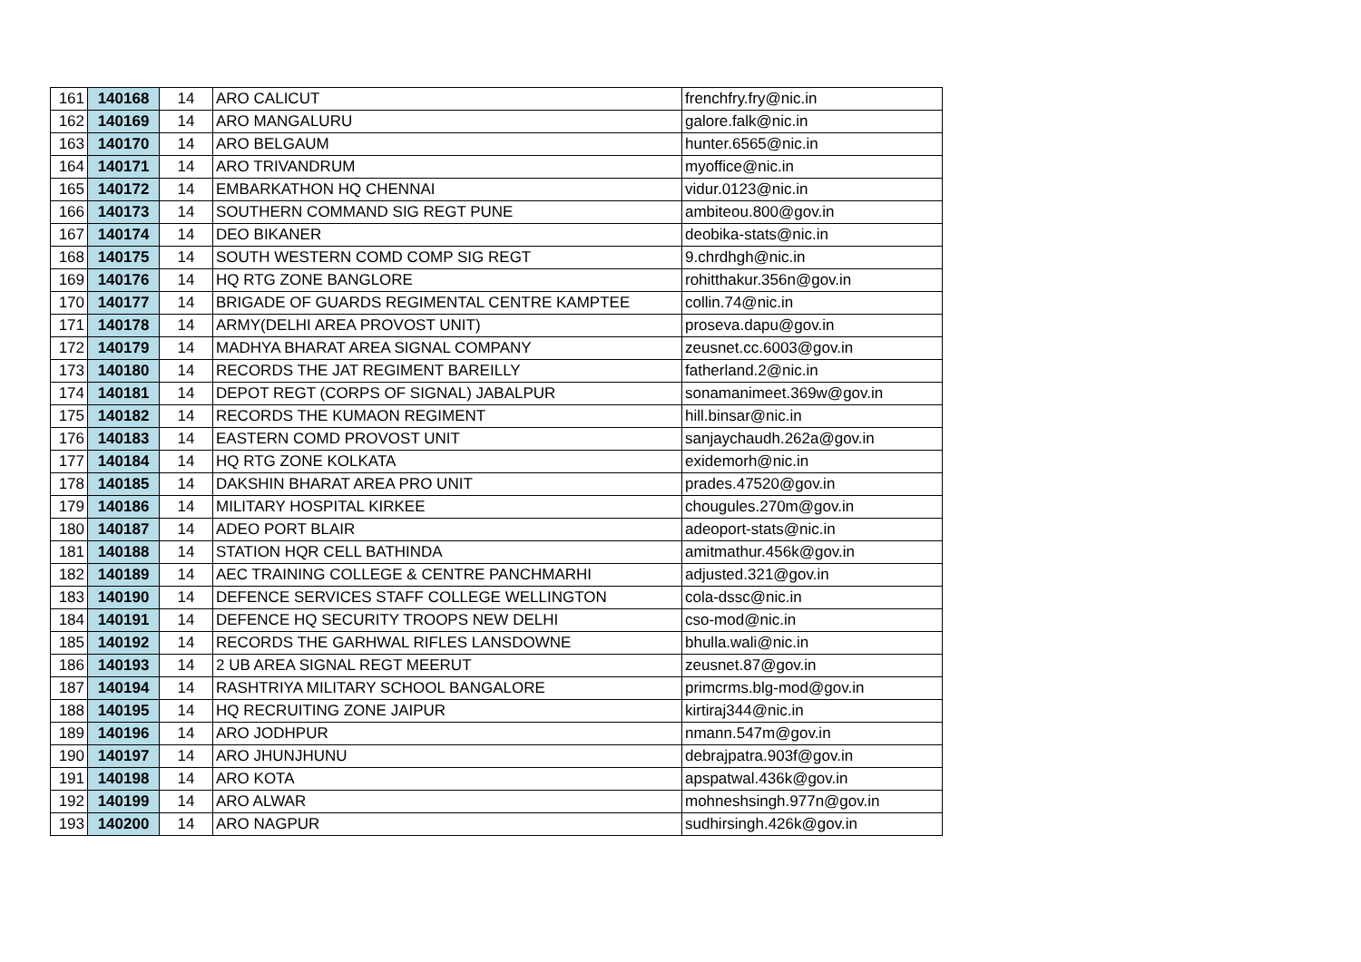| 161 | 140168 | 14 | ARO CALICUT | frenchfry.fry@nic.in |
| 162 | 140169 | 14 | ARO MANGALURU | galore.falk@nic.in |
| 163 | 140170 | 14 | ARO BELGAUM | hunter.6565@nic.in |
| 164 | 140171 | 14 | ARO TRIVANDRUM | myoffice@nic.in |
| 165 | 140172 | 14 | EMBARKATHON HQ CHENNAI | vidur.0123@nic.in |
| 166 | 140173 | 14 | SOUTHERN COMMAND SIG REGT PUNE | ambiteou.800@gov.in |
| 167 | 140174 | 14 | DEO BIKANER | deobika-stats@nic.in |
| 168 | 140175 | 14 | SOUTH WESTERN COMD COMP SIG REGT | 9.chrdhgh@nic.in |
| 169 | 140176 | 14 | HQ RTG ZONE BANGLORE | rohitthakur.356n@gov.in |
| 170 | 140177 | 14 | BRIGADE OF GUARDS REGIMENTAL CENTRE KAMPTEE | collin.74@nic.in |
| 171 | 140178 | 14 | ARMY(DELHI AREA PROVOST UNIT) | proseva.dapu@gov.in |
| 172 | 140179 | 14 | MADHYA BHARAT AREA SIGNAL COMPANY | zeusnet.cc.6003@gov.in |
| 173 | 140180 | 14 | RECORDS THE JAT REGIMENT BAREILLY | fatherland.2@nic.in |
| 174 | 140181 | 14 | DEPOT REGT (CORPS OF SIGNAL) JABALPUR | sonamanimeet.369w@gov.in |
| 175 | 140182 | 14 | RECORDS THE KUMAON REGIMENT | hill.binsar@nic.in |
| 176 | 140183 | 14 | EASTERN COMD PROVOST UNIT | sanjaychaudh.262a@gov.in |
| 177 | 140184 | 14 | HQ RTG ZONE KOLKATA | exidemorh@nic.in |
| 178 | 140185 | 14 | DAKSHIN BHARAT AREA PRO UNIT | prades.47520@gov.in |
| 179 | 140186 | 14 | MILITARY HOSPITAL KIRKEE | chougules.270m@gov.in |
| 180 | 140187 | 14 | ADEO PORT BLAIR | adeoport-stats@nic.in |
| 181 | 140188 | 14 | STATION HQR CELL BATHINDA | amitmathur.456k@gov.in |
| 182 | 140189 | 14 | AEC TRAINING COLLEGE & CENTRE PANCHMARHI | adjusted.321@gov.in |
| 183 | 140190 | 14 | DEFENCE SERVICES STAFF COLLEGE WELLINGTON | cola-dssc@nic.in |
| 184 | 140191 | 14 | DEFENCE HQ SECURITY TROOPS NEW DELHI | cso-mod@nic.in |
| 185 | 140192 | 14 | RECORDS THE GARHWAL RIFLES LANSDOWNE | bhulla.wali@nic.in |
| 186 | 140193 | 14 | 2 UB AREA SIGNAL REGT MEERUT | zeusnet.87@gov.in |
| 187 | 140194 | 14 | RASHTRIYA MILITARY SCHOOL BANGALORE | primcrms.blg-mod@gov.in |
| 188 | 140195 | 14 | HQ RECRUITING ZONE JAIPUR | kirtiraj344@nic.in |
| 189 | 140196 | 14 | ARO JODHPUR | nmann.547m@gov.in |
| 190 | 140197 | 14 | ARO JHUNJHUNU | debrajpatra.903f@gov.in |
| 191 | 140198 | 14 | ARO KOTA | apspatwal.436k@gov.in |
| 192 | 140199 | 14 | ARO ALWAR | mohneshsingh.977n@gov.in |
| 193 | 140200 | 14 | ARO NAGPUR | sudhirsingh.426k@gov.in |